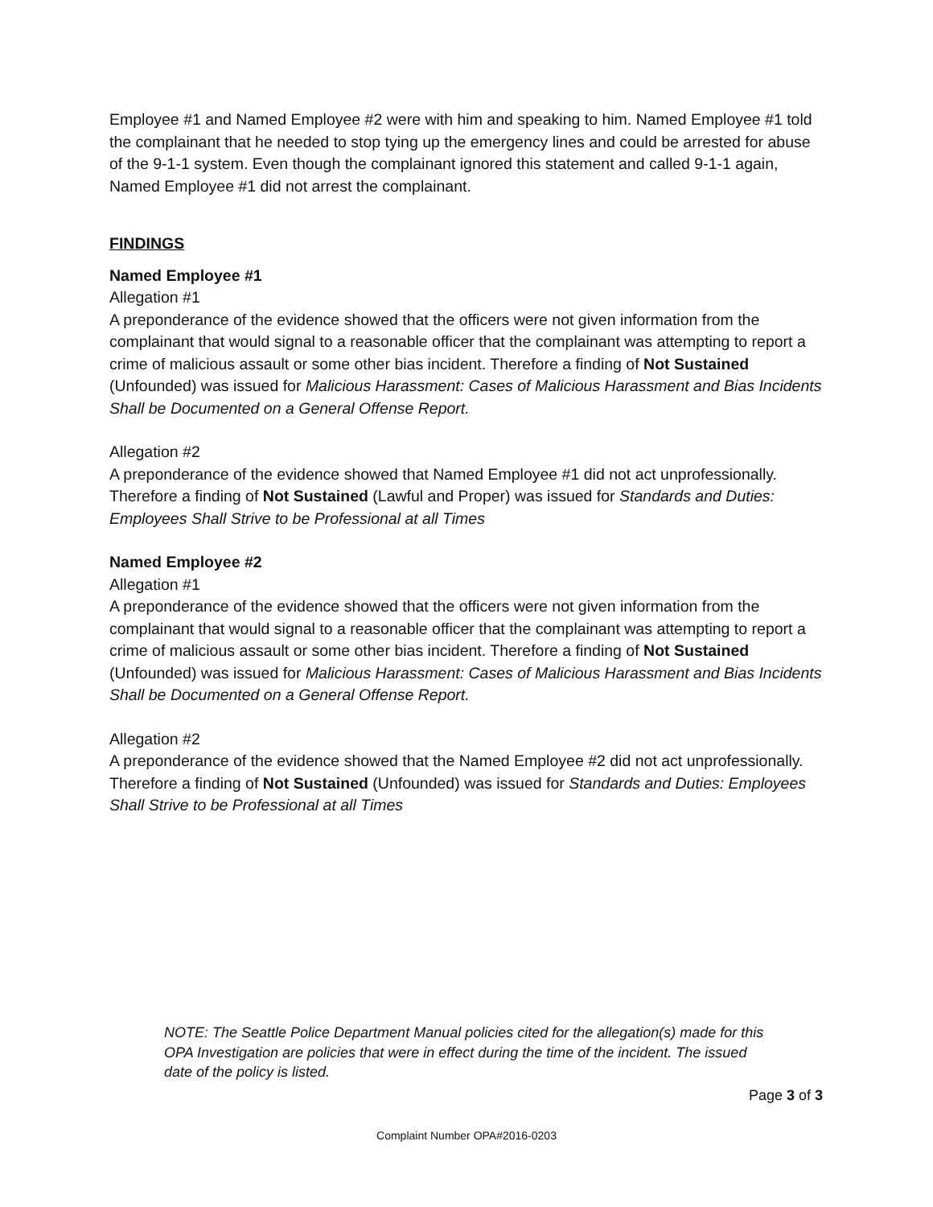Employee #1 and Named Employee #2 were with him and speaking to him. Named Employee #1 told the complainant that he needed to stop tying up the emergency lines and could be arrested for abuse of the 9-1-1 system. Even though the complainant ignored this statement and called 9-1-1 again, Named Employee #1 did not arrest the complainant.
FINDINGS
Named Employee #1
Allegation #1
A preponderance of the evidence showed that the officers were not given information from the complainant that would signal to a reasonable officer that the complainant was attempting to report a crime of malicious assault or some other bias incident. Therefore a finding of Not Sustained (Unfounded) was issued for Malicious Harassment: Cases of Malicious Harassment and Bias Incidents Shall be Documented on a General Offense Report.
Allegation #2
A preponderance of the evidence showed that Named Employee #1 did not act unprofessionally. Therefore a finding of Not Sustained (Lawful and Proper) was issued for Standards and Duties: Employees Shall Strive to be Professional at all Times
Named Employee #2
Allegation #1
A preponderance of the evidence showed that the officers were not given information from the complainant that would signal to a reasonable officer that the complainant was attempting to report a crime of malicious assault or some other bias incident. Therefore a finding of Not Sustained (Unfounded) was issued for Malicious Harassment: Cases of Malicious Harassment and Bias Incidents Shall be Documented on a General Offense Report.
Allegation #2
A preponderance of the evidence showed that the Named Employee #2 did not act unprofessionally. Therefore a finding of Not Sustained (Unfounded) was issued for Standards and Duties: Employees Shall Strive to be Professional at all Times
NOTE: The Seattle Police Department Manual policies cited for the allegation(s) made for this OPA Investigation are policies that were in effect during the time of the incident. The issued date of the policy is listed.
Page 3 of 3
Complaint Number OPA#2016-0203